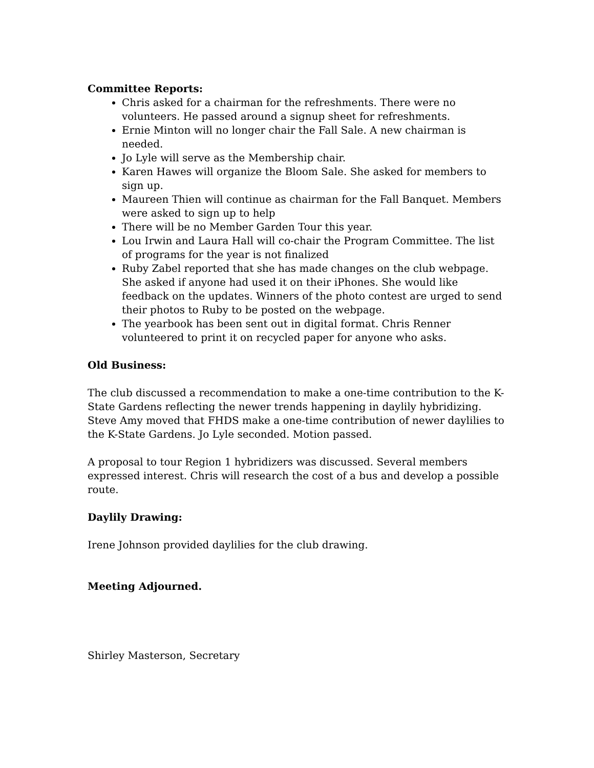Committee Reports:
Chris asked for a chairman for the refreshments. There were no volunteers. He passed around a signup sheet for refreshments.
Ernie Minton will no longer chair the Fall Sale. A new chairman is needed.
Jo Lyle will serve as the Membership chair.
Karen Hawes will organize the Bloom Sale. She asked for members to sign up.
Maureen Thien will continue as chairman for the Fall Banquet. Members were asked to sign up to help
There will be no Member Garden Tour this year.
Lou Irwin and Laura Hall will co-chair the Program Committee. The list of programs for the year is not finalized
Ruby Zabel reported that she has made changes on the club webpage. She asked if anyone had used it on their iPhones. She would like feedback on the updates. Winners of the photo contest are urged to send their photos to Ruby to be posted on the webpage.
The yearbook has been sent out in digital format. Chris Renner volunteered to print it on recycled paper for anyone who asks.
Old Business:
The club discussed a recommendation to make a one-time contribution to the K-State Gardens reflecting the newer trends happening in daylily hybridizing. Steve Amy moved that FHDS make a one-time contribution of newer daylilies to the K-State Gardens. Jo Lyle seconded. Motion passed.
A proposal to tour Region 1 hybridizers was discussed. Several members expressed interest. Chris will research the cost of a bus and develop a possible route.
Daylily Drawing:
Irene Johnson provided daylilies for the club drawing.
Meeting Adjourned.
Shirley Masterson, Secretary